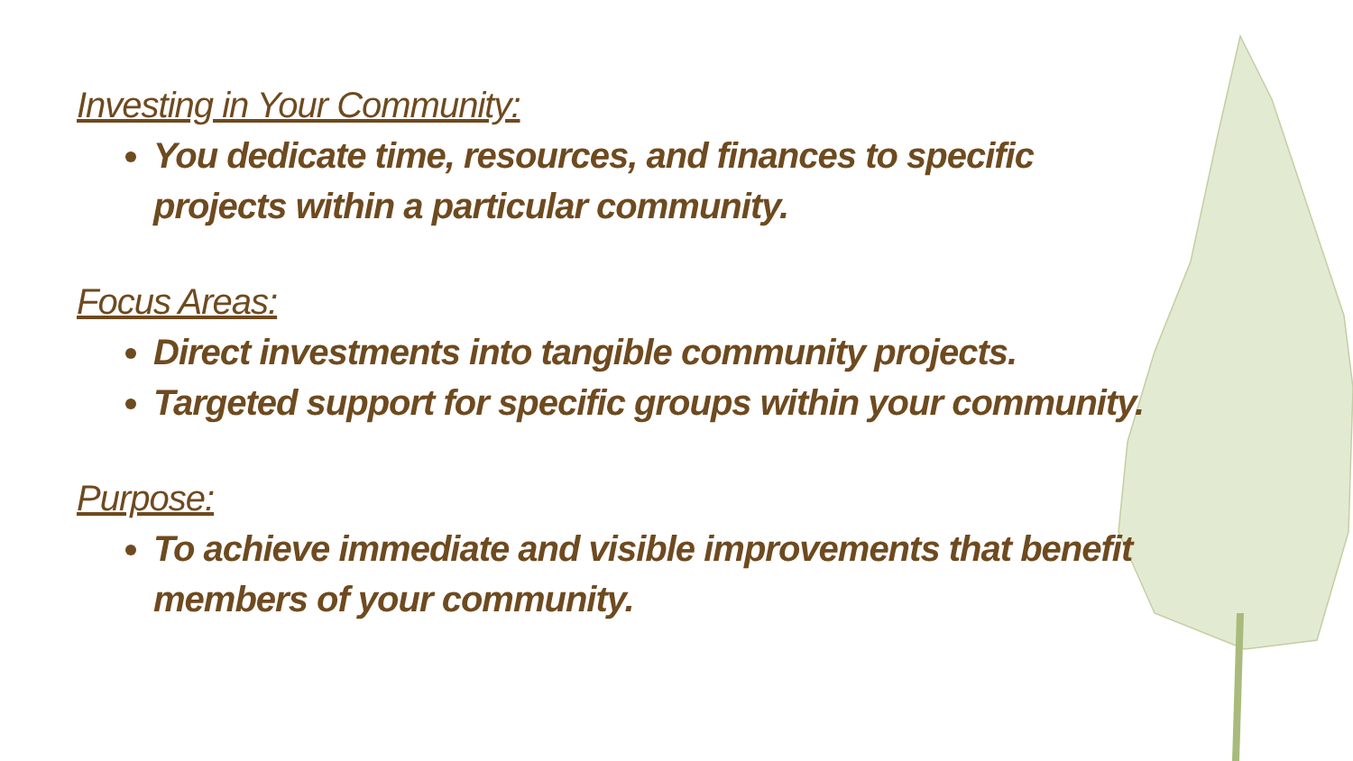Investing in Your Community:
You dedicate time, resources, and finances to specific projects within a particular community.
Focus Areas:
Direct investments into tangible community projects.
Targeted support for specific groups within your community.
Purpose:
To achieve immediate and visible improvements that benefit members of your community.